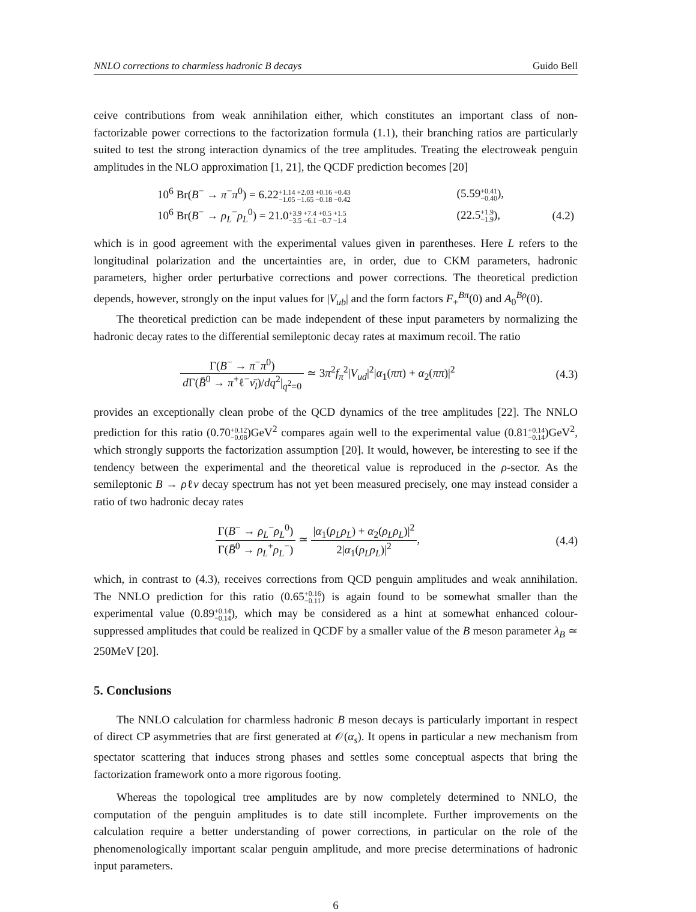NNLO corrections to charmless hadronic B decays Guido Bell
ceive contributions from weak annihilation either, which constitutes an important class of non-factorizable power corrections to the factorization formula (1.1), their branching ratios are particularly suited to test the strong interaction dynamics of the tree amplitudes. Treating the electroweak penguin amplitudes in the NLO approximation [1, 21], the QCDF prediction becomes [20]
| 10<sup>6</sup> Br( B<sup>−</sup> → π<sup>−</sup> π<sup>0</sup>) = 6.22 +1.14 +2.03 +0.16 +0.43 −1.05 −1.65 −0.18 −0.42 | (5.59 +0.41 −0.40 ), | |
| 10<sup>6</sup> Br( B<sup>−</sup> → ρ<sub>L</sub><sup>−</sup> ρ<sub>L</sub><sup>0</sup>) = 21.0 +3.9 +7.4 +0.5 +1.5 −3.5 −6.1 −0.7 −1.4 | (22.5 +1.9 −1.9 ), | (4.2) |
which is in good agreement with the experimental values given in parentheses. Here L refers to the longitudinal polarization and the uncertainties are, in order, due to CKM parameters, hadronic parameters, higher order perturbative corrections and power corrections. The theoretical prediction depends, however, strongly on the input values for |V<sub>ub</sub>| and the form factors F<sub>+</sub><sup>Bπ</sup>(0) and A<sub>0</sub><sup>Bρ</sup>(0).
The theoretical prediction can be made independent of these input parameters by normalizing the hadronic decay rates to the differential semileptonic decay rates at maximum recoil. The ratio
Γ(B<sup>−</sup> → π<sup>−</sup>π<sup>0</sup>) d Γ(B̄<sup>0</sup> → π<sup>+</sup>ℓ<sup>−</sup>ν̄<sub>l</sub>)/dq<sup>2</sup>|<sub>q<sup>2</sup>=0</sub> ≃ 3π<sup>2</sup>f<sub>π</sub><sup>2</sup>|V<sub>ud</sub>|<sup>2</sup>|α<sub>1</sub>(ππ) + α<sub>2</sub>(ππ)|<sup>2</sup>
(4.3)
provides an exceptionally clean probe of the QCD dynamics of the tree amplitudes [22]. The NNLO prediction for this ratio (0.70+0.12
−0.08)GeV<sup>2</sup> compares again well to the experimental value (0.81+0.14
−0.14)GeV<sup>2</sup>, which strongly supports the factorization assumption [20]. It would, however, be interesting to see if the tendency between the experimental and the theoretical value is reproduced in the ρ-sector. As the semileptonic B → ρℓν decay spectrum has not yet been measured precisely, one may instead consider a ratio of two hadronic decay rates
Γ(B<sup>−</sup> → ρ<sub>L</sub><sup>−</sup>ρ<sub>L</sub><sup>0</sup>) Γ(B̄<sup>0</sup> → ρ<sub>L</sub><sup>+</sup>ρ<sub>L</sub><sup>−</sup>) ≃ |α<sub>1</sub>(ρ<sub>L</sub>ρ<sub>L</sub>) + α<sub>2</sub>(ρ<sub>L</sub>ρ<sub>L</sub>)|<sup>2</sup> 2|α<sub>1</sub>(ρ<sub>L</sub>ρ<sub>L</sub>)|<sup>2</sup>,
(4.4)
which, in contrast to (4.3), receives corrections from QCD penguin amplitudes and weak annihilation. The NNLO prediction for this ratio (0.65+0.16
−0.11) is again found to be somewhat smaller than the experimental value (0.89+0.14
−0.14), which may be considered as a hint at somewhat enhanced colour-suppressed amplitudes that could be realized in QCDF by a smaller value of the B meson parameter λ<sub>B</sub> ≃ 250MeV [20].
5. Conclusions
The NNLO calculation for charmless hadronic B meson decays is particularly important in respect of direct CP asymmetries that are first generated at 𝒪(α<sub>s</sub>). It opens in particular a new mechanism from spectator scattering that induces strong phases and settles some conceptual aspects that bring the factorization framework onto a more rigorous footing.
Whereas the topological tree amplitudes are by now completely determined to NNLO, the computation of the penguin amplitudes is to date still incomplete. Further improvements on the calculation require a better understanding of power corrections, in particular on the role of the phenomenologically important scalar penguin amplitude, and more precise determinations of hadronic input parameters.
6